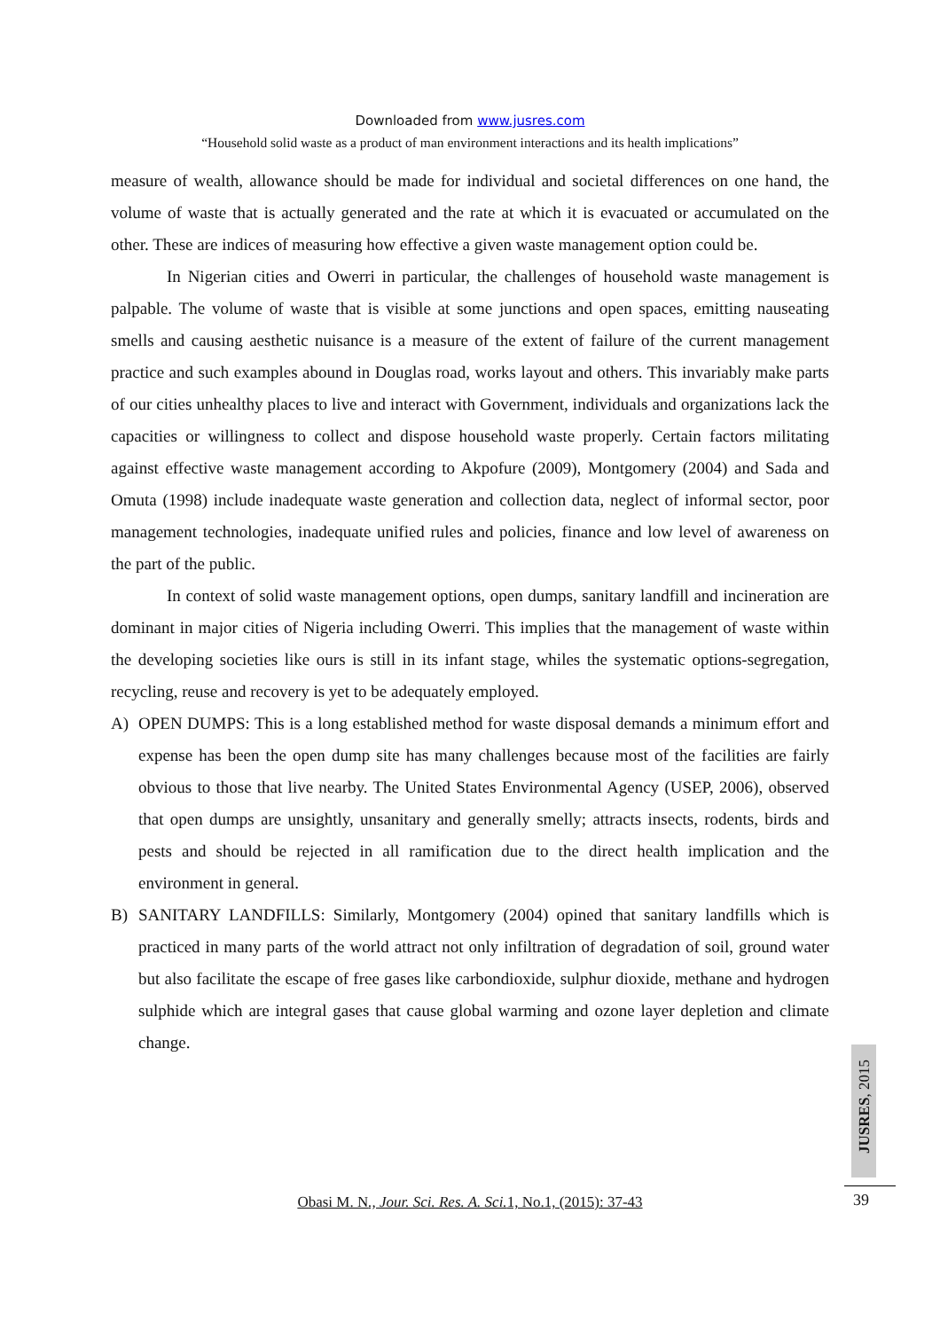Downloaded from www.jusres.com
“Household solid waste as a product of man environment interactions and its health implications”
measure of wealth, allowance should be made for individual and societal differences on one hand, the volume of waste that is actually generated and the rate at which it is evacuated or accumulated on the other. These are indices of measuring how effective a given waste management option could be.
In Nigerian cities and Owerri in particular, the challenges of household waste management is palpable. The volume of waste that is visible at some junctions and open spaces, emitting nauseating smells and causing aesthetic nuisance is a measure of the extent of failure of the current management practice and such examples abound in Douglas road, works layout and others. This invariably make parts of our cities unhealthy places to live and interact with Government, individuals and organizations lack the capacities or willingness to collect and dispose household waste properly. Certain factors militating against effective waste management according to Akpofure (2009), Montgomery (2004) and Sada and Omuta (1998) include inadequate waste generation and collection data, neglect of informal sector, poor management technologies, inadequate unified rules and policies, finance and low level of awareness on the part of the public.
In context of solid waste management options, open dumps, sanitary landfill and incineration are dominant in major cities of Nigeria including Owerri. This implies that the management of waste within the developing societies like ours is still in its infant stage, whiles the systematic options-segregation, recycling, reuse and recovery is yet to be adequately employed.
A) OPEN DUMPS: This is a long established method for waste disposal demands a minimum effort and expense has been the open dump site has many challenges because most of the facilities are fairly obvious to those that live nearby. The United States Environmental Agency (USEP, 2006), observed that open dumps are unsightly, unsanitary and generally smelly; attracts insects, rodents, birds and pests and should be rejected in all ramification due to the direct health implication and the environment in general.
B) SANITARY LANDFILLS: Similarly, Montgomery (2004) opined that sanitary landfills which is practiced in many parts of the world attract not only infiltration of degradation of soil, ground water but also facilitate the escape of free gases like carbondioxide, sulphur dioxide, methane and hydrogen sulphide which are integral gases that cause global warming and ozone layer depletion and climate change.
JUSRES, 2015
Obasi M. N., Jour. Sci. Res. A. Sci. 1, No.1, (2015): 37-43 39